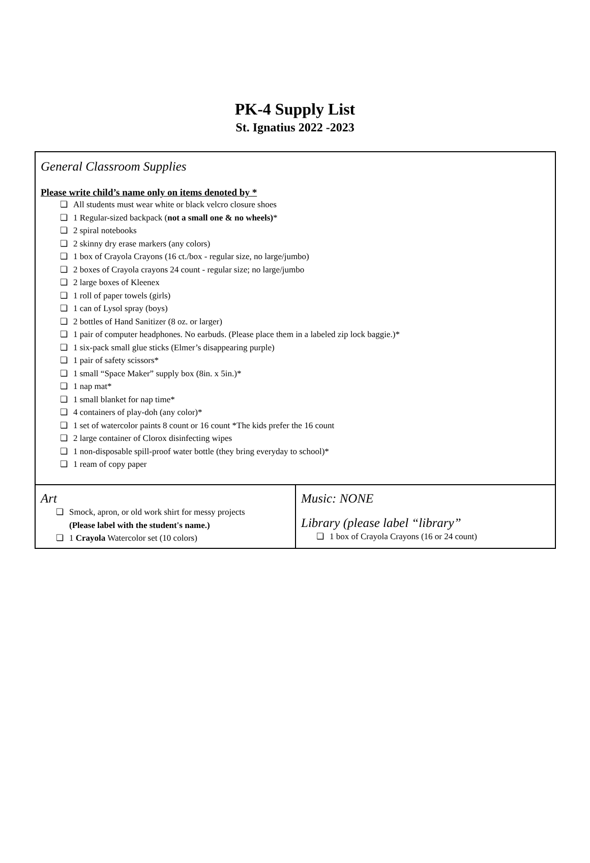PK-4 Supply List
St. Ignatius 2022 -2023
| General Classroom Supplies Please write child’s name only on items denoted by * ❏ All students must wear white or black velcro closure shoes ❏ 1 Regular-sized backpack ( not a small one & no wheels) * ❏ 2 spiral notebooks ❏ 2 skinny dry erase markers (any colors) ❏ 1 box of Crayola Crayons (16 ct./box - regular size, no large/jumbo) ❏ 2 boxes of Crayola crayons 24 count - regular size; no large/jumbo ❏ 2 large boxes of Kleenex ❏ 1 roll of paper towels (girls) ❏ 1 can of Lysol spray (boys) ❏ 2 bottles of Hand Sanitizer (8 oz. or larger) ❏ 1 pair of computer headphones. No earbuds. (Please place them in a labeled zip lock baggie.)* ❏ 1 six-pack small glue sticks (Elmer’s disappearing purple) ❏ 1 pair of safety scissors* ❏ 1 small “Space Maker” supply box (8in. x 5in.)* ❏ 1 nap mat* ❏ 1 small blanket for nap time* ❏ 4 containers of play-doh (any color)* ❏ 1 set of watercolor paints 8 count or 16 count *The kids prefer the 16 count ❏ 2 large container of Clorox disinfecting wipes ❏ 1 non-disposable spill-proof water bottle (they bring everyday to school)* ❏ 1 ream of copy paper | |
| Art ❏ Smock, apron, or old work shirt for messy projects (Please label with the student's name.) ❏ 1 Crayola Watercolor set (10 colors) | Music: NONE Library (please label “library” ❏ 1 box of Crayola Crayons (16 or 24 count) |